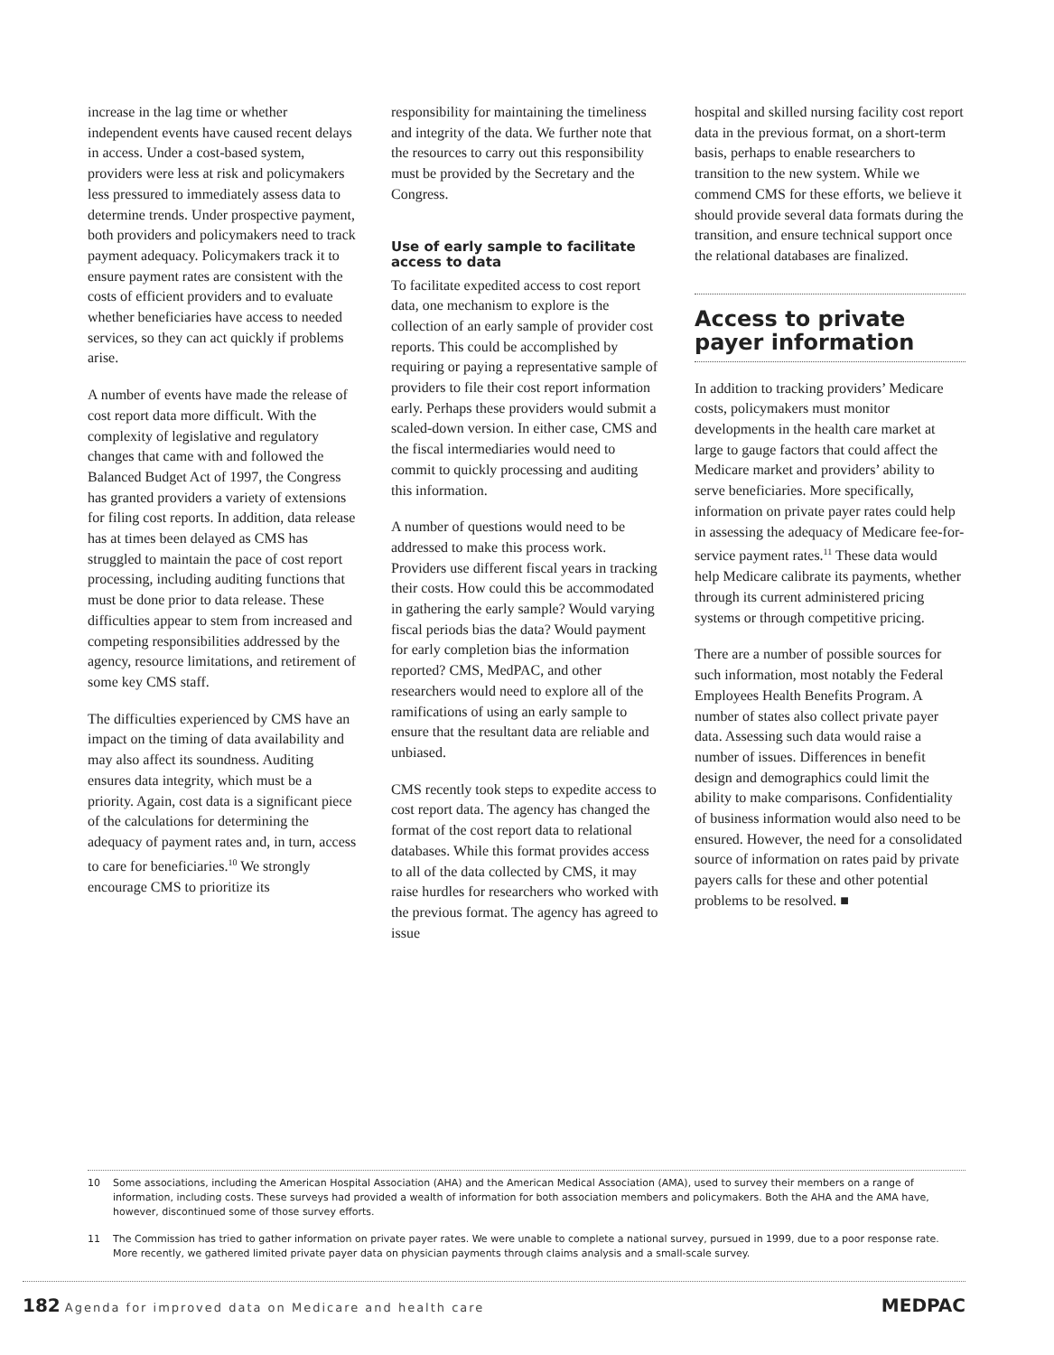increase in the lag time or whether independent events have caused recent delays in access. Under a cost-based system, providers were less at risk and policymakers less pressured to immediately assess data to determine trends. Under prospective payment, both providers and policymakers need to track payment adequacy. Policymakers track it to ensure payment rates are consistent with the costs of efficient providers and to evaluate whether beneficiaries have access to needed services, so they can act quickly if problems arise.
A number of events have made the release of cost report data more difficult. With the complexity of legislative and regulatory changes that came with and followed the Balanced Budget Act of 1997, the Congress has granted providers a variety of extensions for filing cost reports. In addition, data release has at times been delayed as CMS has struggled to maintain the pace of cost report processing, including auditing functions that must be done prior to data release. These difficulties appear to stem from increased and competing responsibilities addressed by the agency, resource limitations, and retirement of some key CMS staff.
The difficulties experienced by CMS have an impact on the timing of data availability and may also affect its soundness. Auditing ensures data integrity, which must be a priority. Again, cost data is a significant piece of the calculations for determining the adequacy of payment rates and, in turn, access to care for beneficiaries.<sup>10</sup> We strongly encourage CMS to prioritize its
responsibility for maintaining the timeliness and integrity of the data. We further note that the resources to carry out this responsibility must be provided by the Secretary and the Congress.
Use of early sample to facilitate access to data
To facilitate expedited access to cost report data, one mechanism to explore is the collection of an early sample of provider cost reports. This could be accomplished by requiring or paying a representative sample of providers to file their cost report information early. Perhaps these providers would submit a scaled-down version. In either case, CMS and the fiscal intermediaries would need to commit to quickly processing and auditing this information.
A number of questions would need to be addressed to make this process work. Providers use different fiscal years in tracking their costs. How could this be accommodated in gathering the early sample? Would varying fiscal periods bias the data? Would payment for early completion bias the information reported? CMS, MedPAC, and other researchers would need to explore all of the ramifications of using an early sample to ensure that the resultant data are reliable and unbiased.
CMS recently took steps to expedite access to cost report data. The agency has changed the format of the cost report data to relational databases. While this format provides access to all of the data collected by CMS, it may raise hurdles for researchers who worked with the previous format. The agency has agreed to issue
hospital and skilled nursing facility cost report data in the previous format, on a short-term basis, perhaps to enable researchers to transition to the new system. While we commend CMS for these efforts, we believe it should provide several data formats during the transition, and ensure technical support once the relational databases are finalized.
Access to private payer information
In addition to tracking providers’ Medicare costs, policymakers must monitor developments in the health care market at large to gauge factors that could affect the Medicare market and providers’ ability to serve beneficiaries. More specifically, information on private payer rates could help in assessing the adequacy of Medicare fee-for-service payment rates.<sup>11</sup> These data would help Medicare calibrate its payments, whether through its current administered pricing systems or through competitive pricing.
There are a number of possible sources for such information, most notably the Federal Employees Health Benefits Program. A number of states also collect private payer data. Assessing such data would raise a number of issues. Differences in benefit design and demographics could limit the ability to make comparisons. Confidentiality of business information would also need to be ensured. However, the need for a consolidated source of information on rates paid by private payers calls for these and other potential problems to be resolved. ■
10 Some associations, including the American Hospital Association (AHA) and the American Medical Association (AMA), used to survey their members on a range of information, including costs. These surveys had provided a wealth of information for both association members and policymakers. Both the AHA and the AMA have, however, discontinued some of those survey efforts.
11 The Commission has tried to gather information on private payer rates. We were unable to complete a national survey, pursued in 1999, due to a poor response rate. More recently, we gathered limited private payer data on physician payments through claims analysis and a small-scale survey.
182 Agenda for improved data on Medicare and health care
MEDPAC